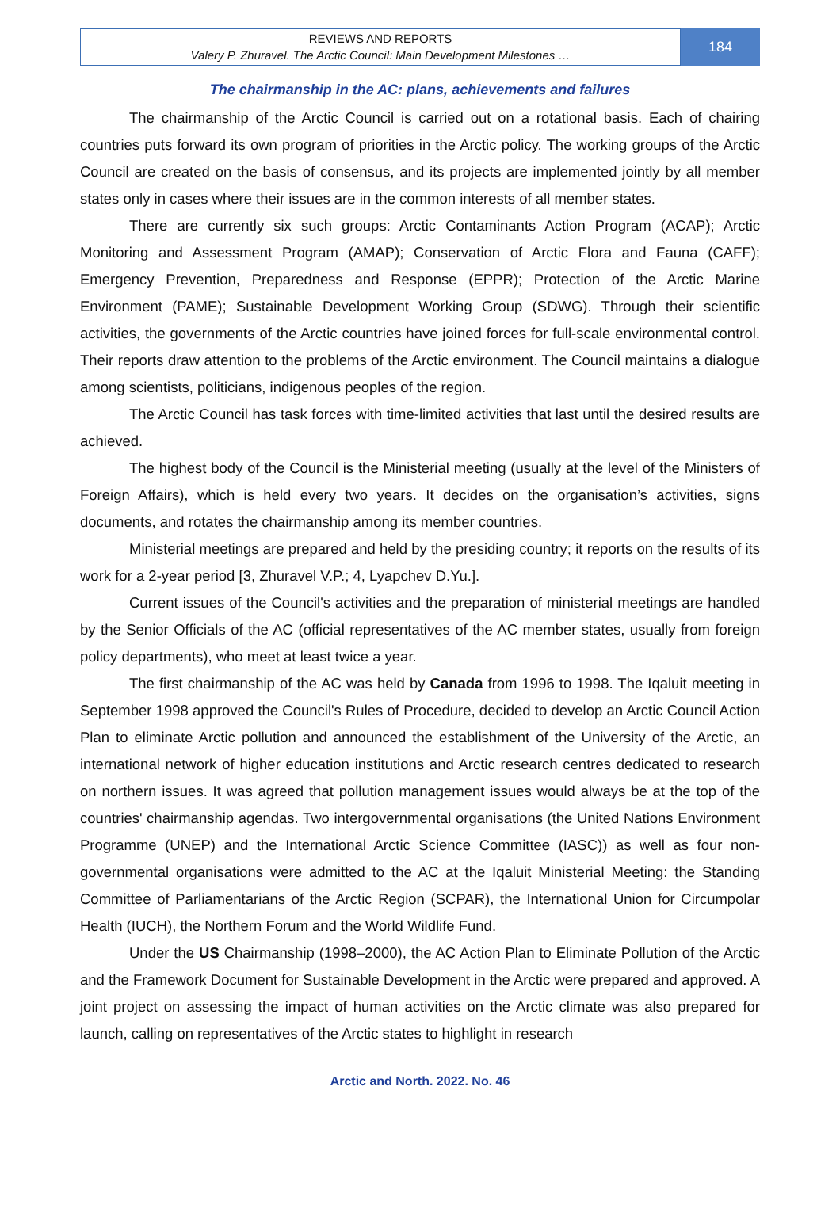REVIEWS AND REPORTS
Valery P. Zhuravel. The Arctic Council: Main Development Milestones …
184
The chairmanship in the AC: plans, achievements and failures
The chairmanship of the Arctic Council is carried out on a rotational basis. Each of chairing countries puts forward its own program of priorities in the Arctic policy. The working groups of the Arctic Council are created on the basis of consensus, and its projects are implemented jointly by all member states only in cases where their issues are in the common interests of all member states.
There are currently six such groups: Arctic Contaminants Action Program (ACAP); Arctic Monitoring and Assessment Program (AMAP); Conservation of Arctic Flora and Fauna (CAFF); Emergency Prevention, Preparedness and Response (EPPR); Protection of the Arctic Marine Environment (PAME); Sustainable Development Working Group (SDWG). Through their scientific activities, the governments of the Arctic countries have joined forces for full-scale environmental control. Their reports draw attention to the problems of the Arctic environment. The Council maintains a dialogue among scientists, politicians, indigenous peoples of the region.
The Arctic Council has task forces with time-limited activities that last until the desired results are achieved.
The highest body of the Council is the Ministerial meeting (usually at the level of the Ministers of Foreign Affairs), which is held every two years. It decides on the organisation’s activities, signs documents, and rotates the chairmanship among its member countries.
Ministerial meetings are prepared and held by the presiding country; it reports on the results of its work for a 2-year period [3, Zhuravel V.P.; 4, Lyapchev D.Yu.].
Current issues of the Council's activities and the preparation of ministerial meetings are handled by the Senior Officials of the AC (official representatives of the AC member states, usually from foreign policy departments), who meet at least twice a year.
The first chairmanship of the AC was held by Canada from 1996 to 1998. The Iqaluit meeting in September 1998 approved the Council's Rules of Procedure, decided to develop an Arctic Council Action Plan to eliminate Arctic pollution and announced the establishment of the University of the Arctic, an international network of higher education institutions and Arctic research centres dedicated to research on northern issues. It was agreed that pollution management issues would always be at the top of the countries' chairmanship agendas. Two intergovernmental organisations (the United Nations Environment Programme (UNEP) and the International Arctic Science Committee (IASC)) as well as four non-governmental organisations were admitted to the AC at the Iqaluit Ministerial Meeting: the Standing Committee of Parliamentarians of the Arctic Region (SCPAR), the International Union for Circumpolar Health (IUCH), the Northern Forum and the World Wildlife Fund.
Under the US Chairmanship (1998–2000), the AC Action Plan to Eliminate Pollution of the Arctic and the Framework Document for Sustainable Development in the Arctic were prepared and approved. A joint project on assessing the impact of human activities on the Arctic climate was also prepared for launch, calling on representatives of the Arctic states to highlight in research
Arctic and North. 2022. No. 46